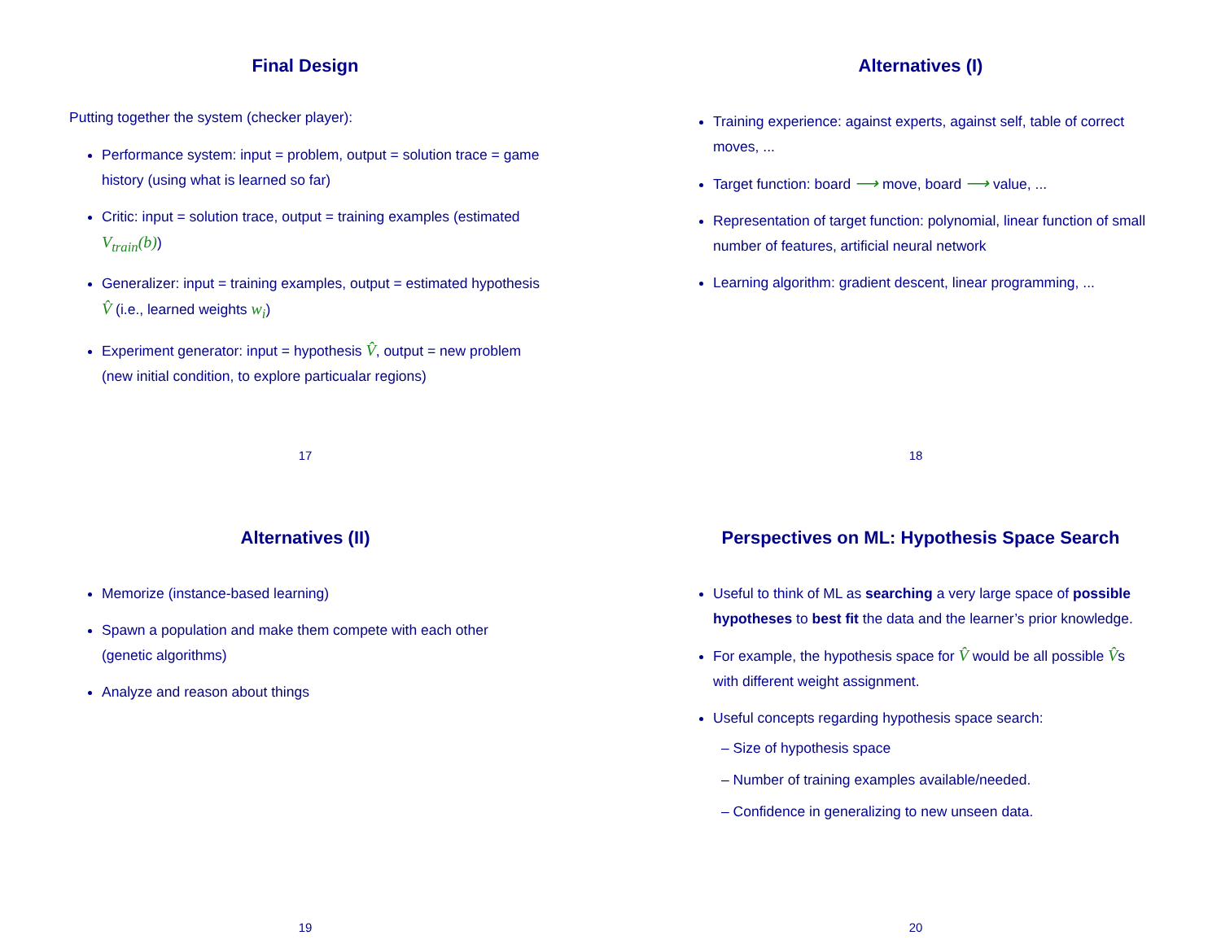Final Design
Putting together the system (checker player):
Performance system: input = problem, output = solution trace = game history (using what is learned so far)
Critic: input = solution trace, output = training examples (estimated V<sub>train</sub>(b))
Generalizer: input = training examples, output = estimated hypothesis V̂ (i.e., learned weights w<sub>i</sub>)
Experiment generator: input = hypothesis V̂, output = new problem (new initial condition, to explore particualar regions)
17
Alternatives (I)
Training experience: against experts, against self, table of correct moves, ...
Target function: board ⟶ move, board ⟶ value, ...
Representation of target function: polynomial, linear function of small number of features, artificial neural network
Learning algorithm: gradient descent, linear programming, ...
18
Alternatives (II)
Memorize (instance-based learning)
Spawn a population and make them compete with each other (genetic algorithms)
Analyze and reason about things
19
Perspectives on ML: Hypothesis Space Search
Useful to think of ML as searching a very large space of possible hypotheses to best fit the data and the learner’s prior knowledge.
For example, the hypothesis space for V̂ would be all possible V̂s with different weight assignment.
Useful concepts regarding hypothesis space search:
– Size of hypothesis space
– Number of training examples available/needed.
– Confidence in generalizing to new unseen data.
20